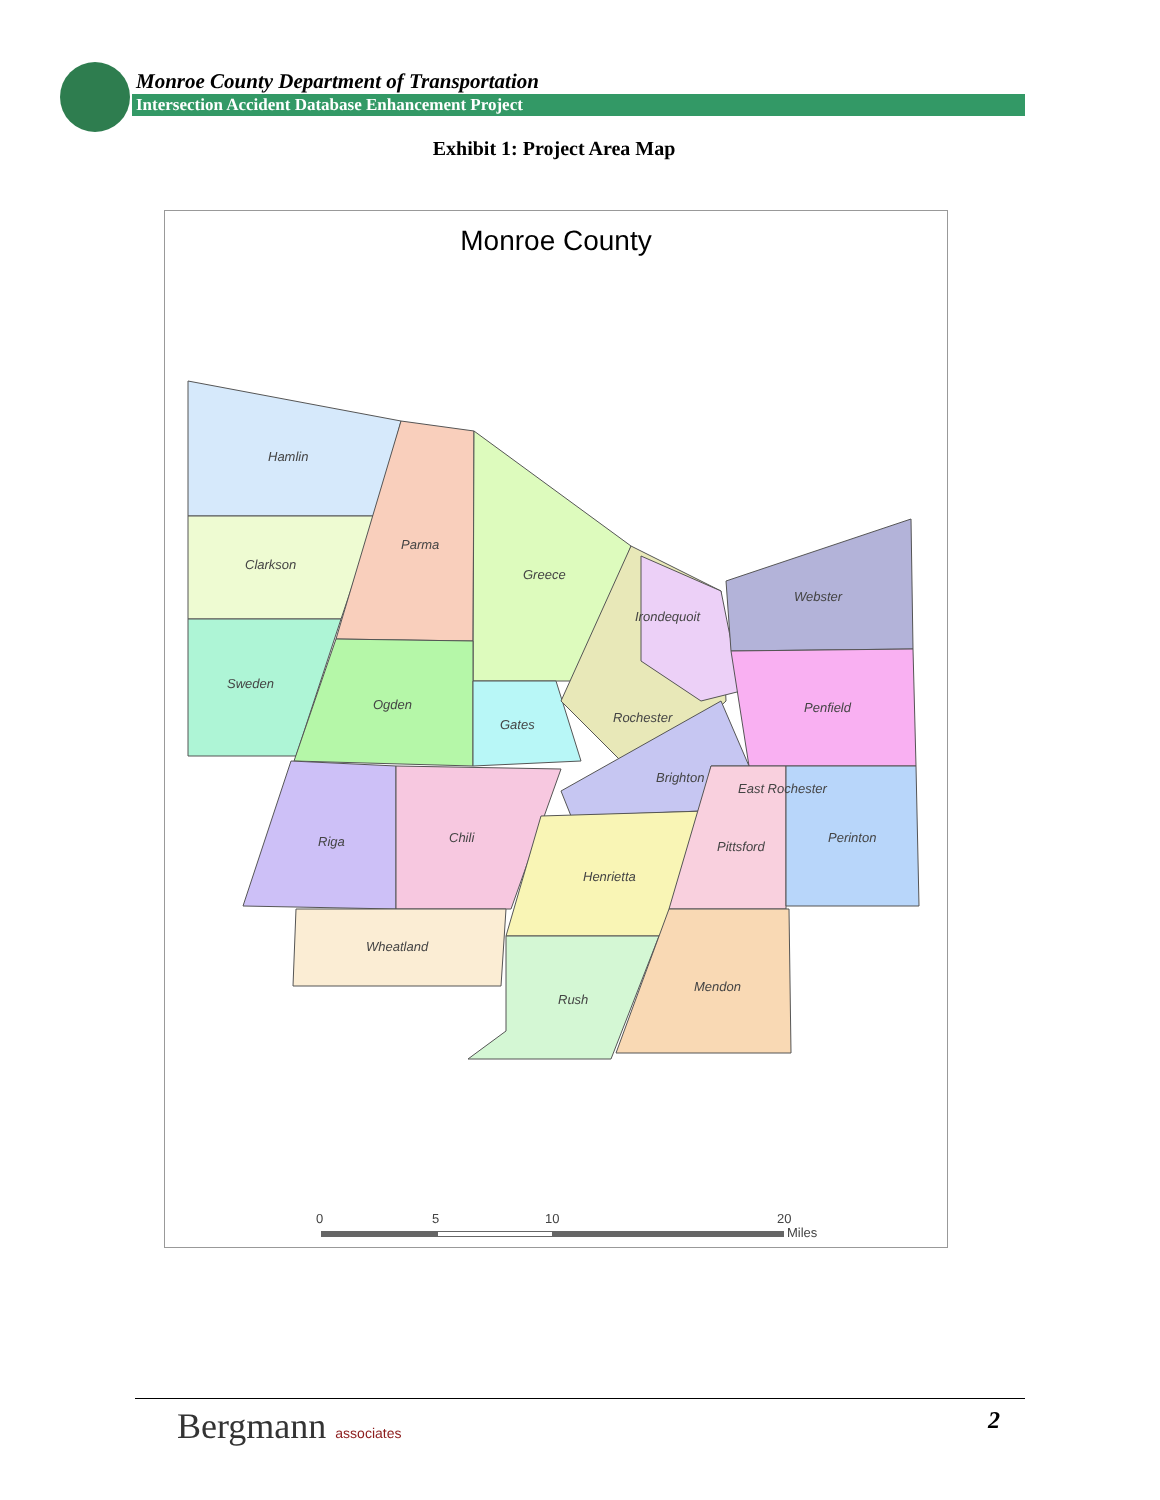Monroe County Department of Transportation
Intersection Accident Database Enhancement Project
Exhibit 1: Project Area Map
Monroe County
Hamlin
Parma
Clarkson
Greece
Irondequoit
Webster
Sweden
Ogden
Gates
Rochester
Penfield
Brighton
East Rochester
Riga
Chili
Perinton
Pittsford
Henrietta
Wheatland
Mendon
Rush
0
5
10
20
Miles
Bergmann associates 2